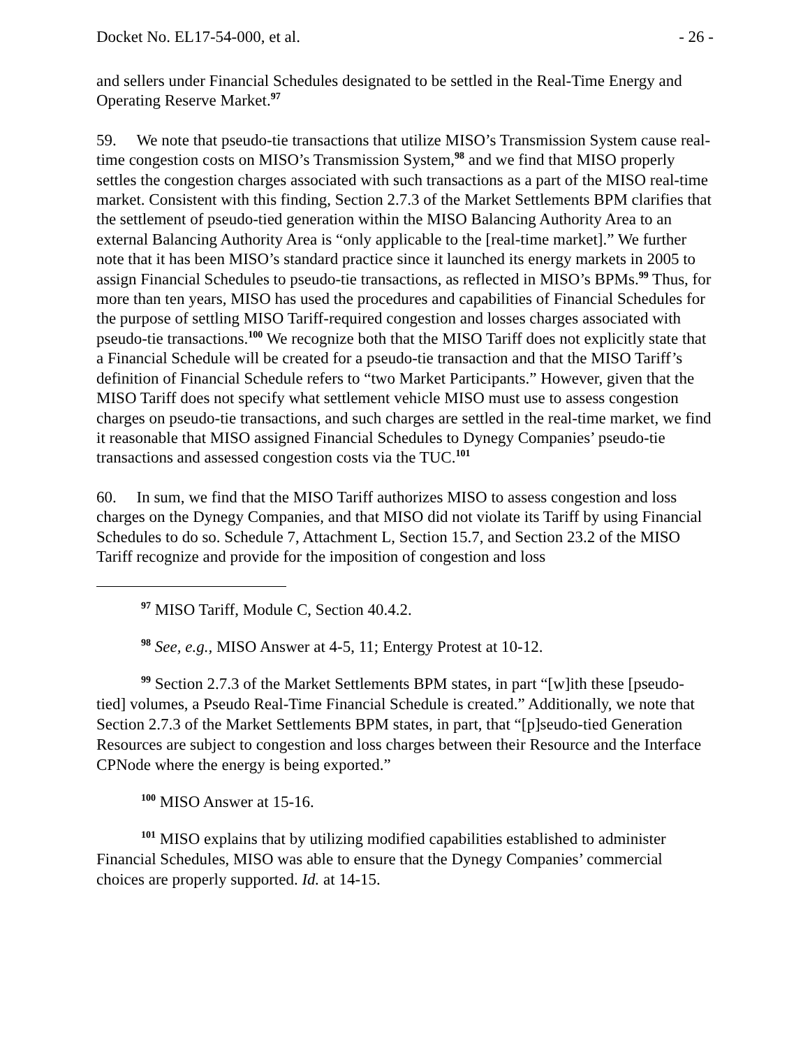Docket No. EL17-54-000, et al. - 26 -
and sellers under Financial Schedules designated to be settled in the Real-Time Energy and Operating Reserve Market.<sup>97</sup>
59. We note that pseudo-tie transactions that utilize MISO’s Transmission System cause real-time congestion costs on MISO’s Transmission System,<sup>98</sup> and we find that MISO properly settles the congestion charges associated with such transactions as a part of the MISO real-time market. Consistent with this finding, Section 2.7.3 of the Market Settlements BPM clarifies that the settlement of pseudo-tied generation within the MISO Balancing Authority Area to an external Balancing Authority Area is “only applicable to the [real-time market].” We further note that it has been MISO’s standard practice since it launched its energy markets in 2005 to assign Financial Schedules to pseudo-tie transactions, as reflected in MISO’s BPMs.<sup>99</sup> Thus, for more than ten years, MISO has used the procedures and capabilities of Financial Schedules for the purpose of settling MISO Tariff-required congestion and losses charges associated with pseudo-tie transactions.<sup>100</sup> We recognize both that the MISO Tariff does not explicitly state that a Financial Schedule will be created for a pseudo-tie transaction and that the MISO Tariff’s definition of Financial Schedule refers to “two Market Participants.” However, given that the MISO Tariff does not specify what settlement vehicle MISO must use to assess congestion charges on pseudo-tie transactions, and such charges are settled in the real-time market, we find it reasonable that MISO assigned Financial Schedules to Dynegy Companies’ pseudo-tie transactions and assessed congestion costs via the TUC.<sup>101</sup>
60. In sum, we find that the MISO Tariff authorizes MISO to assess congestion and loss charges on the Dynegy Companies, and that MISO did not violate its Tariff by using Financial Schedules to do so. Schedule 7, Attachment L, Section 15.7, and Section 23.2 of the MISO Tariff recognize and provide for the imposition of congestion and loss
<sup>97</sup> MISO Tariff, Module C, Section 40.4.2.
<sup>98</sup> See, e.g., MISO Answer at 4-5, 11; Entergy Protest at 10-12.
<sup>99</sup> Section 2.7.3 of the Market Settlements BPM states, in part “[w]ith these [pseudo-tied] volumes, a Pseudo Real-Time Financial Schedule is created.” Additionally, we note that Section 2.7.3 of the Market Settlements BPM states, in part, that “[p]seudo-tied Generation Resources are subject to congestion and loss charges between their Resource and the Interface CPNode where the energy is being exported.”
<sup>100</sup> MISO Answer at 15-16.
<sup>101</sup> MISO explains that by utilizing modified capabilities established to administer Financial Schedules, MISO was able to ensure that the Dynegy Companies’ commercial choices are properly supported. Id. at 14-15.